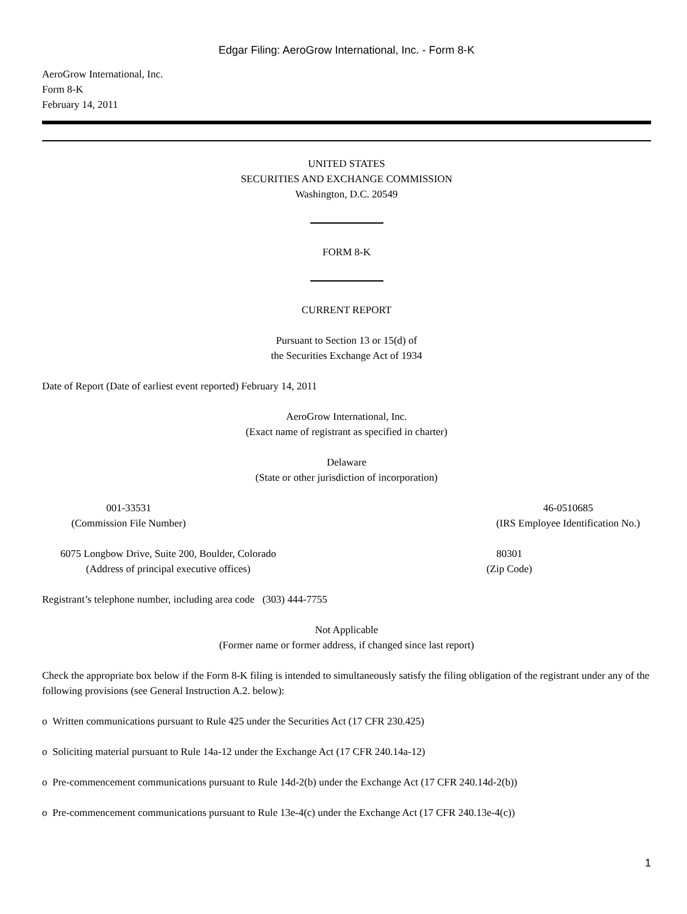Edgar Filing: AeroGrow International, Inc. - Form 8-K
AeroGrow International, Inc.
Form 8-K
February 14, 2011
UNITED STATES
SECURITIES AND EXCHANGE COMMISSION
Washington, D.C. 20549
FORM 8-K
CURRENT REPORT
Pursuant to Section 13 or 15(d) of
the Securities Exchange Act of 1934
Date of Report (Date of earliest event reported) February 14, 2011
AeroGrow International, Inc.
(Exact name of registrant as specified in charter)
Delaware
(State or other jurisdiction of incorporation)
001-33531
(Commission File Number)
46-0510685
(IRS Employee Identification No.)
6075 Longbow Drive, Suite 200, Boulder, Colorado
(Address of principal executive offices)
80301
(Zip Code)
Registrant’s telephone number, including area code (303) 444-7755
Not Applicable
(Former name or former address, if changed since last report)
Check the appropriate box below if the Form 8-K filing is intended to simultaneously satisfy the filing obligation of the registrant under any of the following provisions (see General Instruction A.2. below):
o Written communications pursuant to Rule 425 under the Securities Act (17 CFR 230.425)
o Soliciting material pursuant to Rule 14a-12 under the Exchange Act (17 CFR 240.14a-12)
o Pre-commencement communications pursuant to Rule 14d-2(b) under the Exchange Act (17 CFR 240.14d-2(b))
o Pre-commencement communications pursuant to Rule 13e-4(c) under the Exchange Act (17 CFR 240.13e-4(c))
1